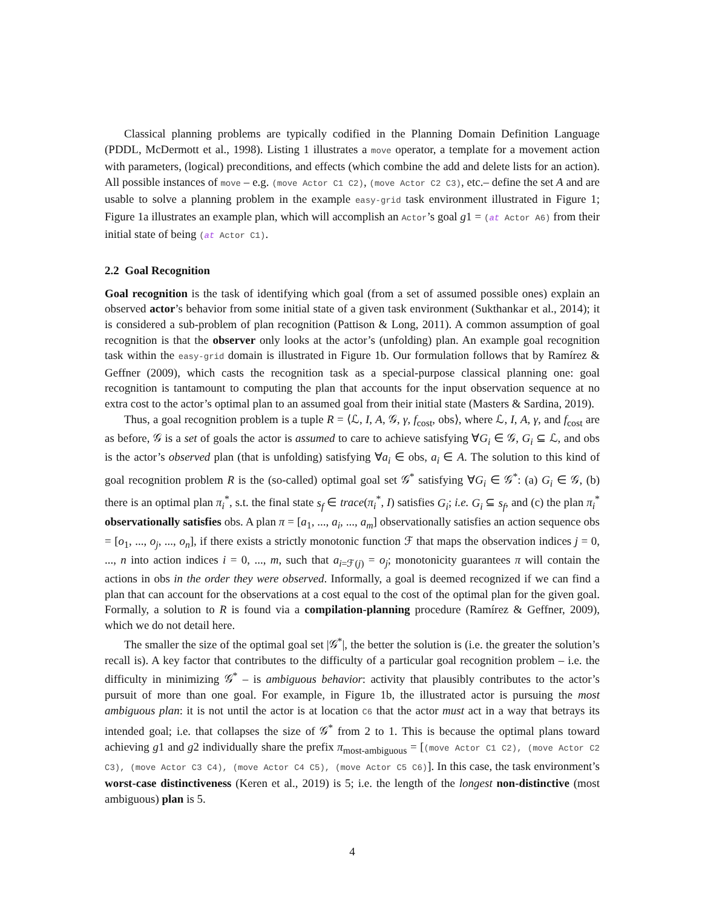Classical planning problems are typically codified in the Planning Domain Definition Language (PDDL, McDermott et al., 1998). Listing 1 illustrates a move operator, a template for a movement action with parameters, (logical) preconditions, and effects (which combine the add and delete lists for an action). All possible instances of move – e.g. (move Actor C1 C2), (move Actor C2 C3), etc.– define the set A and are usable to solve a planning problem in the example easy-grid task environment illustrated in Figure 1; Figure 1a illustrates an example plan, which will accomplish an Actor’s goal g1 = (at Actor A6) from their initial state of being (at Actor C1).
2.2 Goal Recognition
Goal recognition is the task of identifying which goal (from a set of assumed possible ones) explain an observed actor’s behavior from some initial state of a given task environment (Sukthankar et al., 2014); it is considered a sub-problem of plan recognition (Pattison & Long, 2011). A common assumption of goal recognition is that the observer only looks at the actor’s (unfolding) plan. An example goal recognition task within the easy-grid domain is illustrated in Figure 1b. Our formulation follows that by Ramírez & Geffner (2009), which casts the recognition task as a special-purpose classical planning one: goal recognition is tantamount to computing the plan that accounts for the input observation sequence at no extra cost to the actor’s optimal plan to an assumed goal from their initial state (Masters & Sardina, 2019).
Thus, a goal recognition problem is a tuple R = ⟨ℒ, I, A, 𝒢, γ, f<sub>cost</sub>, obs⟩, where ℒ, I, A, γ, and f<sub>cost</sub> are as before, 𝒢 is a set of goals the actor is assumed to care to achieve satisfying ∀G<sub>i</sub> ∈ 𝒢, G<sub>i</sub> ⊆ ℒ, and obs is the actor’s observed plan (that is unfolding) satisfying ∀a<sub>i</sub> ∈ obs, a<sub>i</sub> ∈ A. The solution to this kind of goal recognition problem R is the (so-called) optimal goal set 𝒢<sup>*</sup> satisfying ∀G<sub>i</sub> ∈ 𝒢<sup>*</sup>: (a) G<sub>i</sub> ∈ 𝒢, (b) there is an optimal plan π<sub>i</sub><sup>*</sup>, s.t. the final state s<sub>f</sub> ∈ trace(π<sub>i</sub><sup>*</sup>, I) satisfies G<sub>i</sub>; i.e. G<sub>i</sub> ⊆ s<sub>f</sub>, and (c) the plan π<sub>i</sub><sup>*</sup> observationally satisfies obs. A plan π = [a<sub>1</sub>, ..., a<sub>i</sub>, ..., a<sub>m</sub>] observationally satisfies an action sequence obs = [o<sub>1</sub>, ..., o<sub>j</sub>, ..., o<sub>n</sub>], if there exists a strictly monotonic function ℱ that maps the observation indices j = 0, ..., n into action indices i = 0, ..., m, such that a<sub>i=ℱ(j)</sub> = o<sub>j</sub>; monotonicity guarantees π will contain the actions in obs in the order they were observed. Informally, a goal is deemed recognized if we can find a plan that can account for the observations at a cost equal to the cost of the optimal plan for the given goal. Formally, a solution to R is found via a compilation-planning procedure (Ramírez & Geffner, 2009), which we do not detail here.
The smaller the size of the optimal goal set |𝒢<sup>*</sup>|, the better the solution is (i.e. the greater the solution’s recall is). A key factor that contributes to the difficulty of a particular goal recognition problem – i.e. the difficulty in minimizing 𝒢<sup>*</sup> – is ambiguous behavior: activity that plausibly contributes to the actor’s pursuit of more than one goal. For example, in Figure 1b, the illustrated actor is pursuing the most ambiguous plan: it is not until the actor is at location C6 that the actor must act in a way that betrays its intended goal; i.e. that collapses the size of 𝒢<sup>*</sup> from 2 to 1. This is because the optimal plans toward achieving g1 and g2 individually share the prefix π<sub>most-ambiguous</sub> = [(move Actor C1 C2), (move Actor C2 C3), (move Actor C3 C4), (move Actor C4 C5), (move Actor C5 C6)]. In this case, the task environment’s worst-case distinctiveness (Keren et al., 2019) is 5; i.e. the length of the longest non-distinctive (most ambiguous) plan is 5.
4